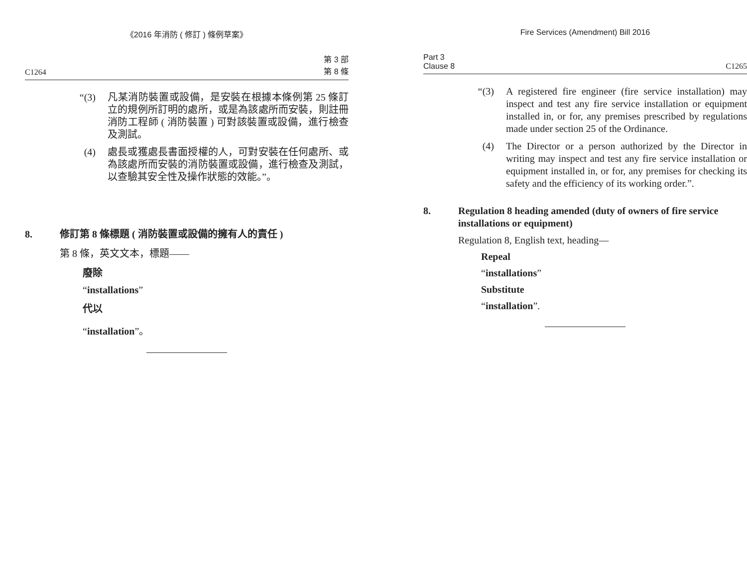《2016 年消防 ( 修訂 ) 條例草案》
C1264 第 3 部
第 8 條
“(3) 凡某消防裝置或設備，是安裝在根據本條例第 25 條訂立的規例所訂明的處所，或是為該處所而安裝，則註冊消防工程師 ( 消防裝置 ) 可對該裝置或設備，進行檢查及測試。
(4) 處長或獲處長書面授權的人，可對安裝在任何處所、或為該處所而安裝的消防裝置或設備，進行檢查及測試，以查驗其安全性及操作狀態的效能。”。
8. 修訂第 8 條標題 ( 消防裝置或設備的擁有人的責任 )
第 8 條，英文文本，標題——
廢除
“installations”
代以
“installation”。
Fire Services (Amendment) Bill 2016
Part 3
Clause 8 C1265
“(3) A registered fire engineer (fire service installation) may inspect and test any fire service installation or equipment installed in, or for, any premises prescribed by regulations made under section 25 of the Ordinance.
(4) The Director or a person authorized by the Director in writing may inspect and test any fire service installation or equipment installed in, or for, any premises for checking its safety and the efficiency of its working order.”.
8. Regulation 8 heading amended (duty of owners of fire service installations or equipment)
Regulation 8, English text, heading—
Repeal
“installations”
Substitute
“installation”.